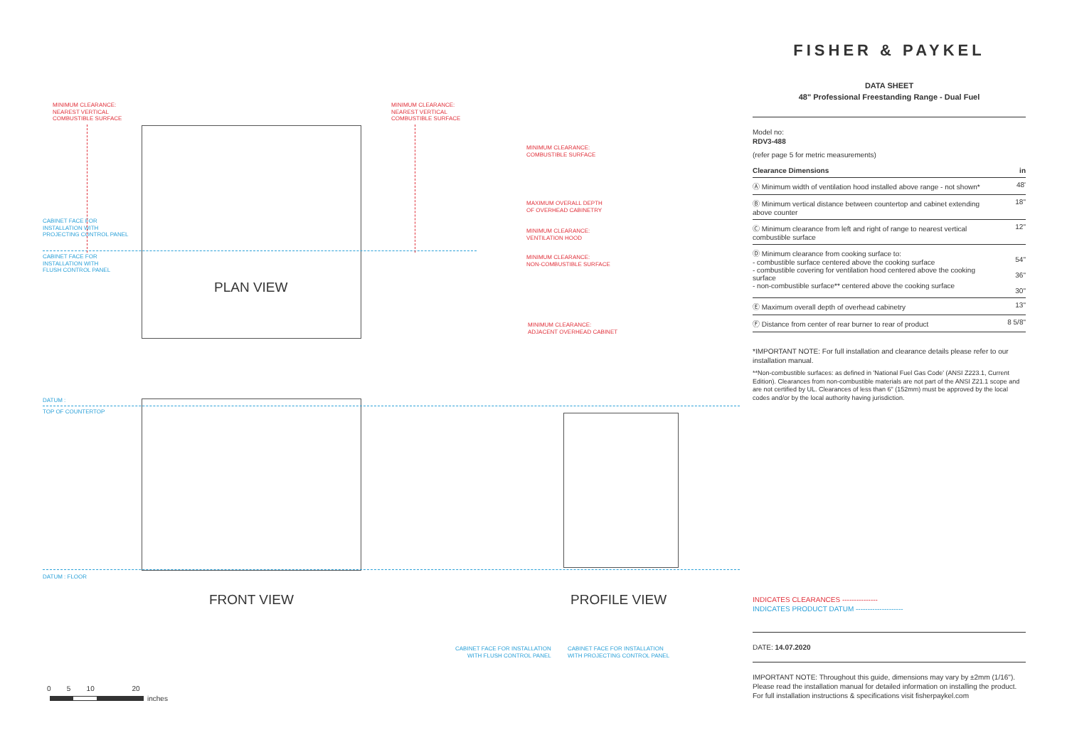MINIMUM CLEARANCE:
NEAREST VERTICAL
COMBUSTIBLE SURFACE
MINIMUM CLEARANCE:
NEAREST VERTICAL
COMBUSTIBLE SURFACE
MINIMUM CLEARANCE:
COMBUSTIBLE SURFACE
MAXIMUM OVERALL DEPTH
OF OVERHEAD CABINETRY
MINIMUM CLEARANCE:
VENTILATION HOOD
MINIMUM CLEARANCE:
NON-COMBUSTIBLE SURFACE
MINIMUM CLEARANCE:
ADJACENT OVERHEAD CABINET
CABINET FACE FOR
INSTALLATION WITH
PROJECTING CONTROL PANEL
CABINET FACE FOR
INSTALLATION WITH
FLUSH CONTROL PANEL
DATUM :
TOP OF COUNTERTOP
DATUM : FLOOR
CABINET FACE FOR INSTALLATION
WITH FLUSH CONTROL PANEL
CABINET FACE FOR INSTALLATION
WITH PROJECTING CONTROL PANEL
PLAN VIEW
FRONT VIEW PROFILE VIEW
0 5 10 20
inches
FISHER & PAYKEL
DATA SHEET
48" Professional Freestanding Range - Dual Fuel
Model no:
RDV3-488
(refer page 5 for metric measurements)
| Clearance Dimensions | in |
| --- | --- |
| Ⓐ Minimum width of ventilation hood installed above range - not shown* | 48' |
| Ⓑ Minimum vertical distance between countertop and cabinet extending above counter | 18" |
| Ⓒ Minimum clearance from left and right of range to nearest vertical combustible surface | 12" |
| Ⓓ Minimum clearance from cooking surface to: - combustible surface centered above the cooking surface - combustible covering for ventilation hood centered above the cooking surface - non-combustible surface** centered above the cooking surface | 54" 36" 30" |
| Ⓔ Maximum overall depth of overhead cabinetry | 13" |
| Ⓕ Distance from center of rear burner to rear of product | 8 5/8" |
*IMPORTANT NOTE: For full installation and clearance details please refer to our installation manual.
**Non-combustible surfaces: as defined in 'National Fuel Gas Code' (ANSI Z223.1, Current Edition). Clearances from non-combustible materials are not part of the ANSI Z21.1 scope and are not certified by UL. Clearances of less than 6" (152mm) must be approved by the local codes and/or by the local authority having jurisdiction.
INDICATES CLEARANCES ---------------
INDICATES PRODUCT DATUM --------------------
DATE: 14.07.2020
IMPORTANT NOTE: Throughout this guide, dimensions may vary by ±2mm (1/16"). Please read the installation manual for detailed information on installing the product. For full installation instructions & specifications visit fisherpaykel.com